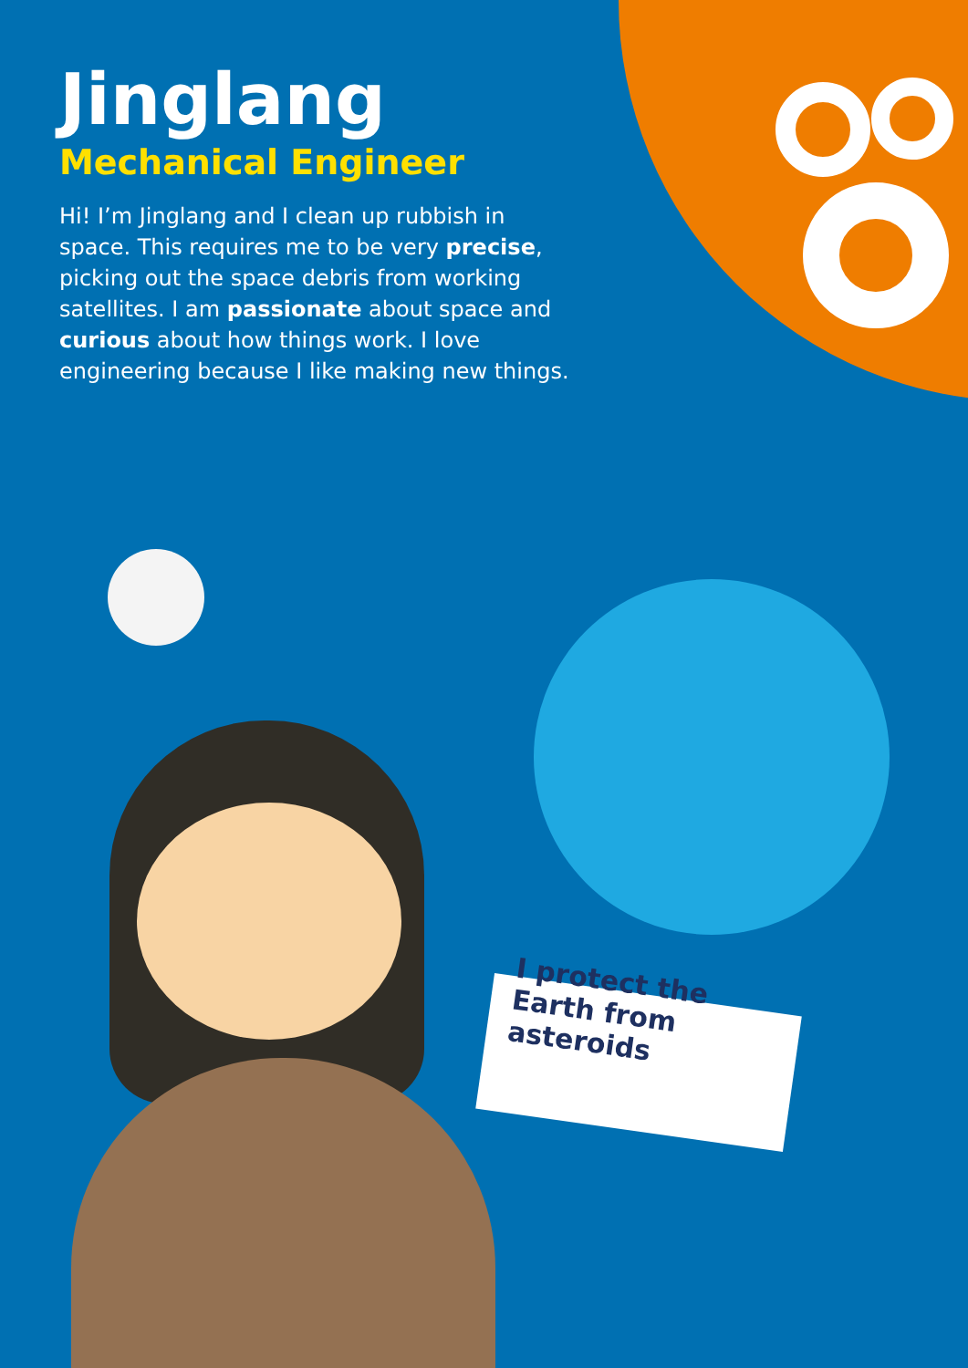Jinglang
Mechanical Engineer
Hi! I’m Jinglang and I clean up rubbish in space. This requires me to be very precise, picking out the space debris from working satellites. I am passionate about space and curious about how things work. I love engineering because I like making new things.
I protect the Earth from asteroids